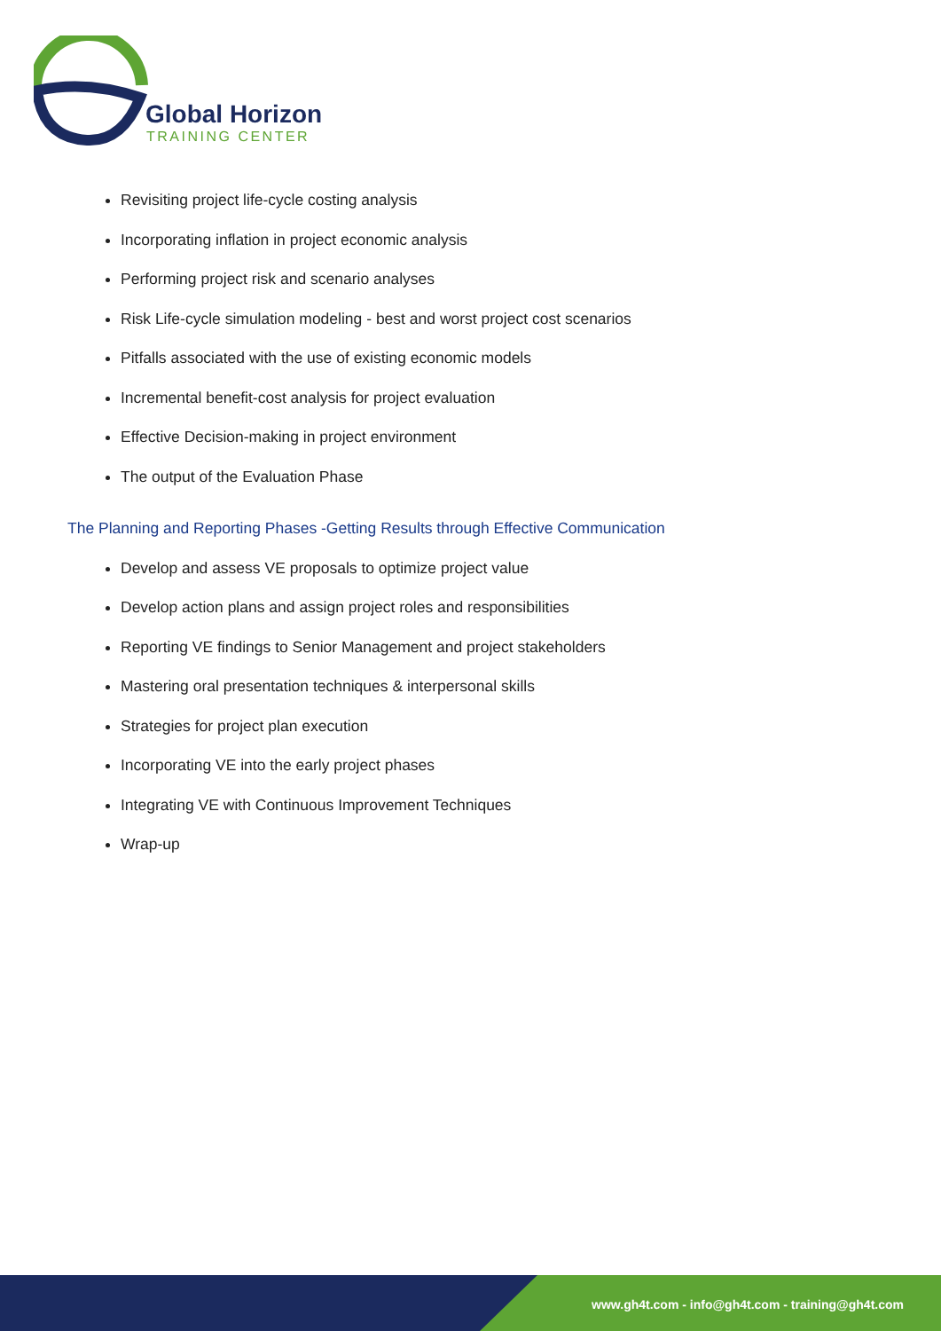Global Horizon
TRAINING CENTER
Revisiting project life-cycle costing analysis
Incorporating inflation in project economic analysis
Performing project risk and scenario analyses
Risk Life-cycle simulation modeling - best and worst project cost scenarios
Pitfalls associated with the use of existing economic models
Incremental benefit-cost analysis for project evaluation
Effective Decision-making in project environment
The output of the Evaluation Phase
The Planning and Reporting Phases -Getting Results through Effective Communication
Develop and assess VE proposals to optimize project value
Develop action plans and assign project roles and responsibilities
Reporting VE findings to Senior Management and project stakeholders
Mastering oral presentation techniques & interpersonal skills
Strategies for project plan execution
Incorporating VE into the early project phases
Integrating VE with Continuous Improvement Techniques
Wrap-up
www.gh4t.com - info@gh4t.com - training@gh4t.com